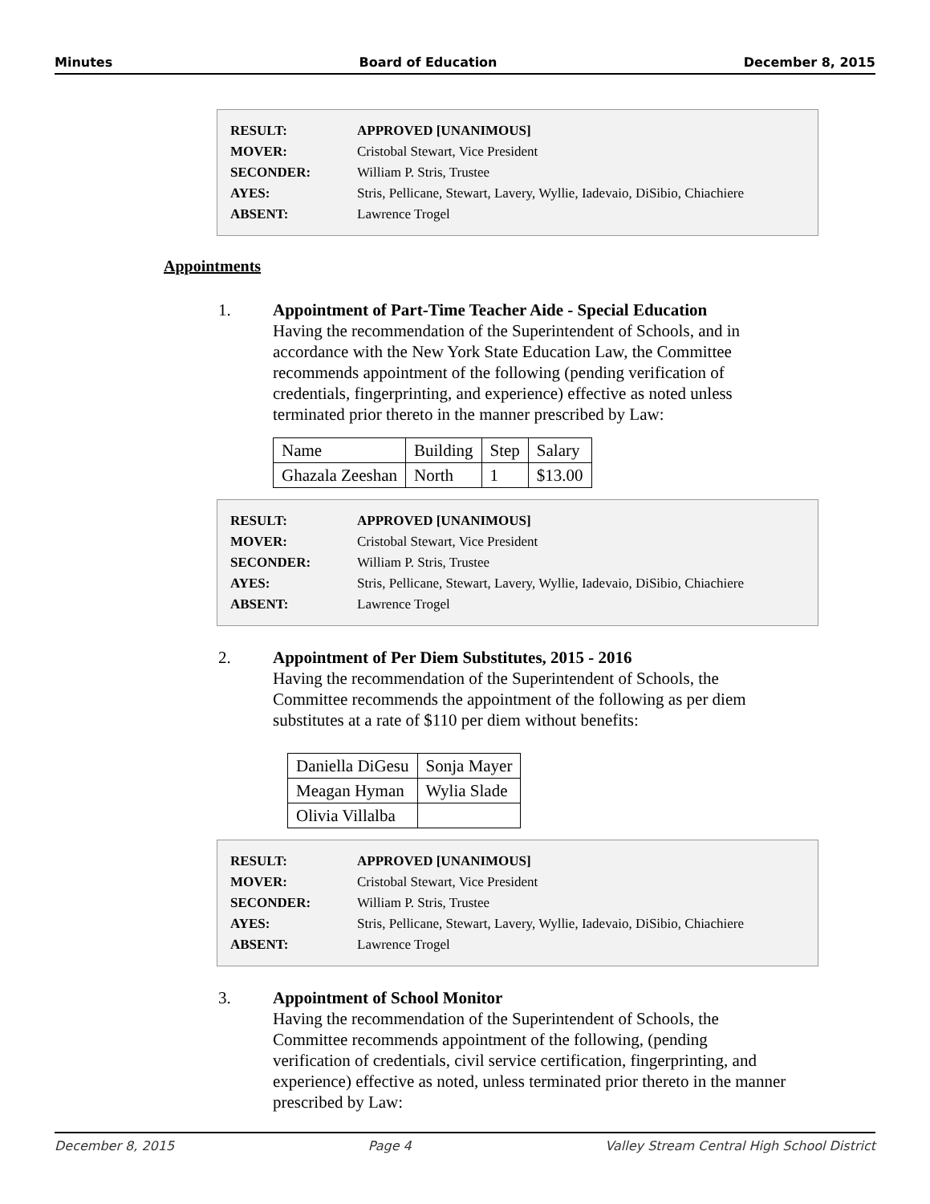Minutes Board of Education December 8, 2015
| RESULT: | APPROVED [UNANIMOUS] |
| MOVER: | Cristobal Stewart, Vice President |
| SECONDER: | William P. Stris, Trustee |
| AYES: | Stris, Pellicane, Stewart, Lavery, Wyllie, Iadevaio, DiSibio, Chiachiere |
| ABSENT: | Lawrence Trogel |
Appointments
1. Appointment of Part-Time Teacher Aide - Special Education
Having the recommendation of the Superintendent of Schools, and in accordance with the New York State Education Law, the Committee recommends appointment of the following (pending verification of credentials, fingerprinting, and experience) effective as noted unless terminated prior thereto in the manner prescribed by Law:
| Name | Building | Step | Salary |
| Ghazala Zeeshan | North | 1 | $13.00 |
| RESULT: | APPROVED [UNANIMOUS] |
| MOVER: | Cristobal Stewart, Vice President |
| SECONDER: | William P. Stris, Trustee |
| AYES: | Stris, Pellicane, Stewart, Lavery, Wyllie, Iadevaio, DiSibio, Chiachiere |
| ABSENT: | Lawrence Trogel |
2. Appointment of Per Diem Substitutes, 2015 - 2016
Having the recommendation of the Superintendent of Schools, the Committee recommends the appointment of the following as per diem substitutes at a rate of $110 per diem without benefits:
| Daniella DiGesu | Sonja Mayer |
| Meagan Hyman | Wylia Slade |
| Olivia Villalba | |
| RESULT: | APPROVED [UNANIMOUS] |
| MOVER: | Cristobal Stewart, Vice President |
| SECONDER: | William P. Stris, Trustee |
| AYES: | Stris, Pellicane, Stewart, Lavery, Wyllie, Iadevaio, DiSibio, Chiachiere |
| ABSENT: | Lawrence Trogel |
3. Appointment of School Monitor
Having the recommendation of the Superintendent of Schools, the Committee recommends appointment of the following, (pending verification of credentials, civil service certification, fingerprinting, and experience) effective as noted, unless terminated prior thereto in the manner prescribed by Law:
December 8, 2015 Page 4 Valley Stream Central High School District